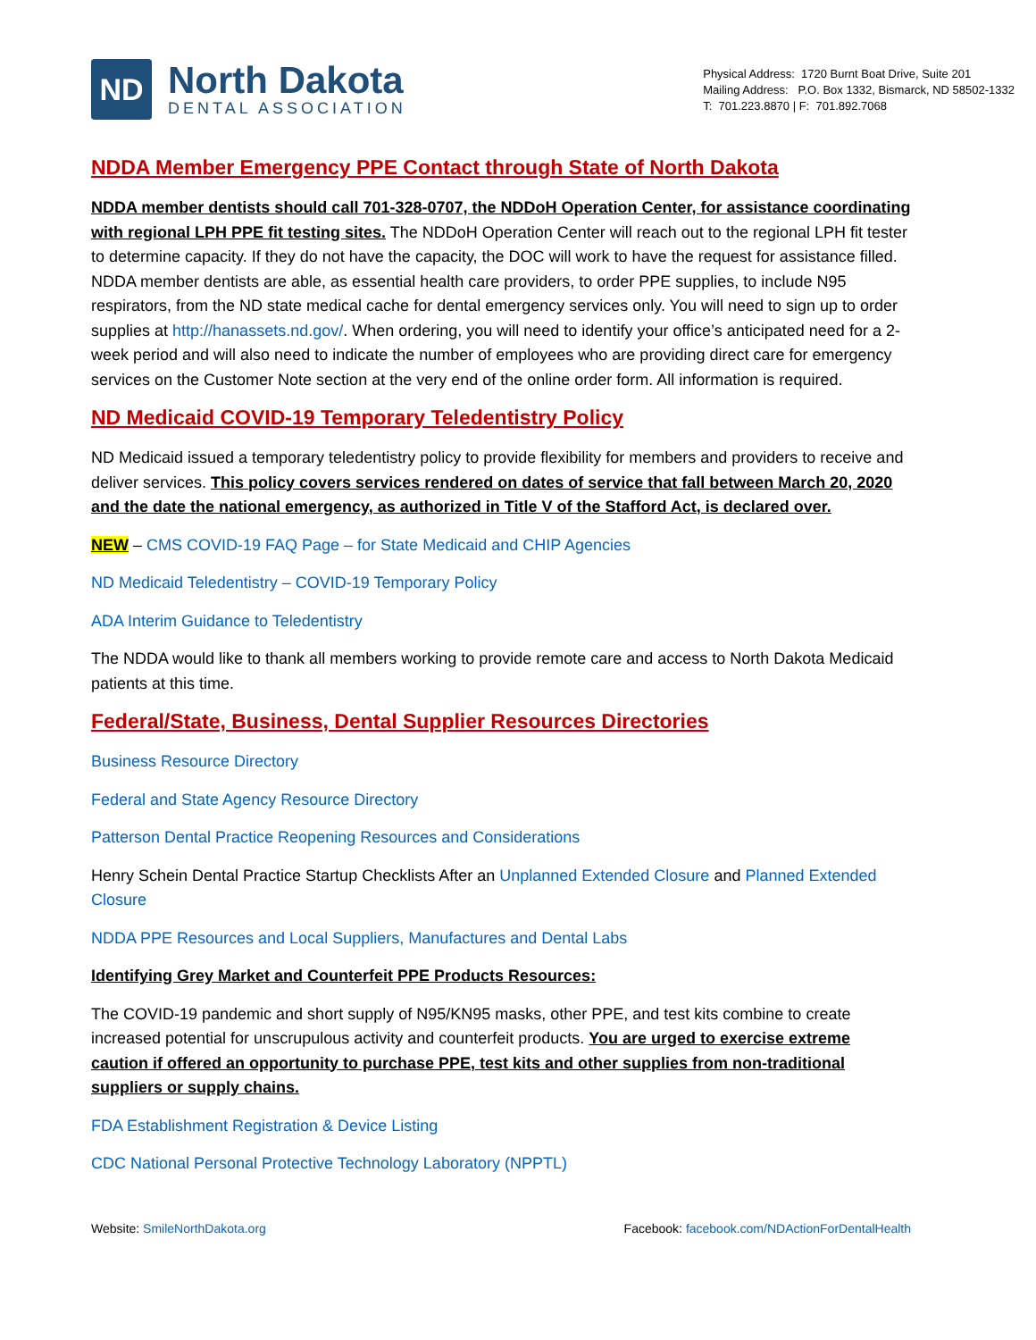ND
North Dakota
DENTAL ASSOCIATION
Physical Address: 1720 Burnt Boat Drive, Suite 201
Mailing Address: P.O. Box 1332, Bismarck, ND 58502-1332
T: 701.223.8870 | F: 701.892.7068
NDDA Member Emergency PPE Contact through State of North Dakota
NDDA member dentists should call 701-328-0707, the NDDoH Operation Center, for assistance coordinating with regional LPH PPE fit testing sites. The NDDoH Operation Center will reach out to the regional LPH fit tester to determine capacity. If they do not have the capacity, the DOC will work to have the request for assistance filled. NDDA member dentists are able, as essential health care providers, to order PPE supplies, to include N95 respirators, from the ND state medical cache for dental emergency services only. You will need to sign up to order supplies at http://hanassets.nd.gov/. When ordering, you will need to identify your office’s anticipated need for a 2-week period and will also need to indicate the number of employees who are providing direct care for emergency services on the Customer Note section at the very end of the online order form. All information is required.
ND Medicaid COVID-19 Temporary Teledentistry Policy
ND Medicaid issued a temporary teledentistry policy to provide flexibility for members and providers to receive and deliver services. This policy covers services rendered on dates of service that fall between March 20, 2020 and the date the national emergency, as authorized in Title V of the Stafford Act, is declared over.
NEW – CMS COVID-19 FAQ Page – for State Medicaid and CHIP Agencies
ND Medicaid Teledentistry – COVID-19 Temporary Policy
ADA Interim Guidance to Teledentistry
The NDDA would like to thank all members working to provide remote care and access to North Dakota Medicaid patients at this time.
Federal/State, Business, Dental Supplier Resources Directories
Business Resource Directory
Federal and State Agency Resource Directory
Patterson Dental Practice Reopening Resources and Considerations
Henry Schein Dental Practice Startup Checklists After an Unplanned Extended Closure and Planned Extended Closure
NDDA PPE Resources and Local Suppliers, Manufactures and Dental Labs
Identifying Grey Market and Counterfeit PPE Products Resources:
The COVID-19 pandemic and short supply of N95/KN95 masks, other PPE, and test kits combine to create increased potential for unscrupulous activity and counterfeit products. You are urged to exercise extreme caution if offered an opportunity to purchase PPE, test kits and other supplies from non-traditional suppliers or supply chains.
FDA Establishment Registration & Device Listing
CDC National Personal Protective Technology Laboratory (NPPTL)
Website: SmileNorthDakota.org Facebook: facebook.com/NDActionForDentalHealth